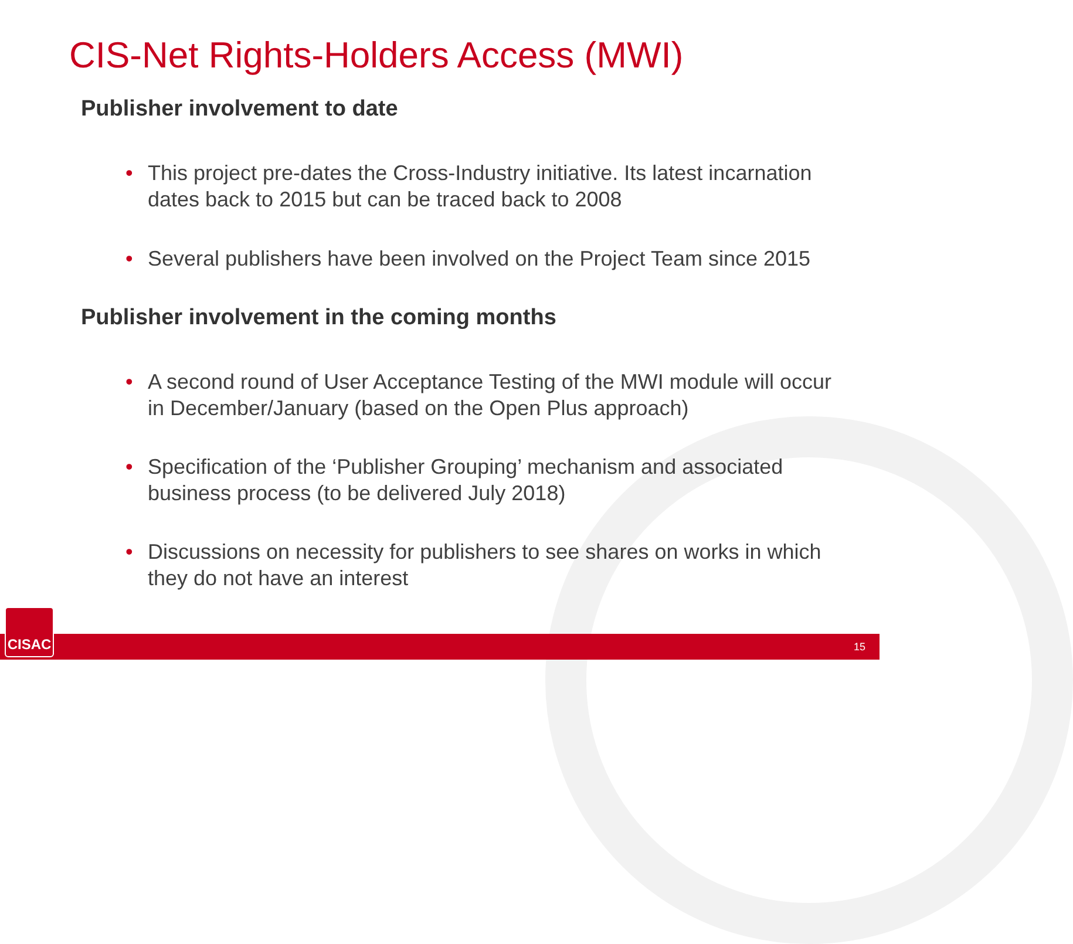CIS-Net Rights-Holders Access (MWI)
Publisher involvement to date
• This project pre-dates the Cross-Industry initiative. Its latest incarnation dates back to 2015 but can be traced back to 2008
• Several publishers have been involved on the Project Team since 2015
Publisher involvement in the coming months
• A second round of User Acceptance Testing of the MWI module will occur in December/January (based on the Open Plus approach)
• Specification of the ‘Publisher Grouping’ mechanism and associated business process (to be delivered July 2018)
• Discussions on necessity for publishers to see shares on works in which they do not have an interest
15 CISAC